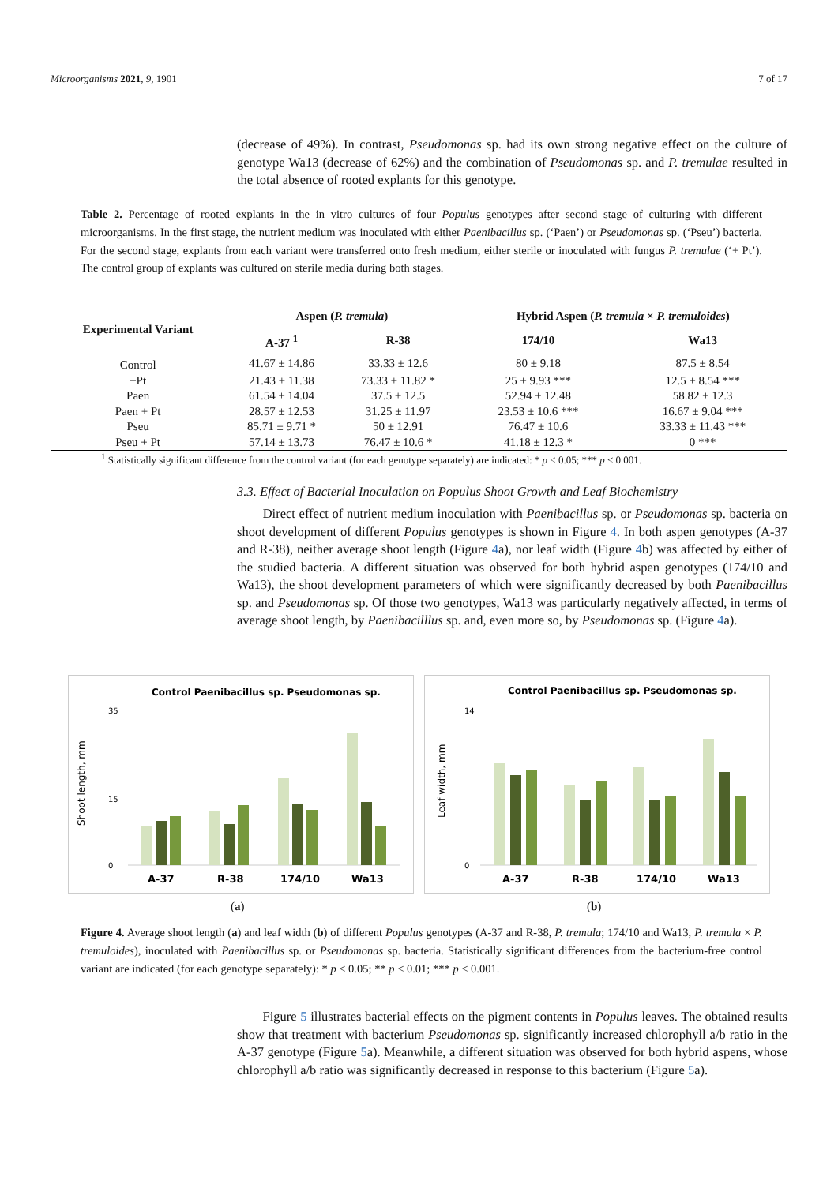Microorganisms 2021, 9, 1901 7 of 17
(decrease of 49%). In contrast, Pseudomonas sp. had its own strong negative effect on the culture of genotype Wa13 (decrease of 62%) and the combination of Pseudomonas sp. and P. tremulae resulted in the total absence of rooted explants for this genotype.
Table 2. Percentage of rooted explants in the in vitro cultures of four Populus genotypes after second stage of culturing with different microorganisms. In the first stage, the nutrient medium was inoculated with either Paenibacillus sp. (‘Paen’) or Pseudomonas sp. (‘Pseu’) bacteria. For the second stage, explants from each variant were transferred onto fresh medium, either sterile or inoculated with fungus P. tremulae (‘+ Pt’). The control group of explants was cultured on sterile media during both stages.
| Experimental Variant | Aspen ( P. tremula ) | | Hybrid Aspen ( P. tremula × P. tremuloides ) | |
| --- | --- | --- | --- | --- |
| | A-37 <sup>1</sup> | R-38 | 174/10 | Wa13 |
| Control | 41.67 ± 14.86 | 33.33 ± 12.6 | 80 ± 9.18 | 87.5 ± 8.54 |
| +Pt | 21.43 ± 11.38 | 73.33 ± 11.82 * | 25 ± 9.93 *** | 12.5 ± 8.54 *** |
| Paen | 61.54 ± 14.04 | 37.5 ± 12.5 | 52.94 ± 12.48 | 58.82 ± 12.3 |
| Paen + Pt | 28.57 ± 12.53 | 31.25 ± 11.97 | 23.53 ± 10.6 *** | 16.67 ± 9.04 *** |
| Pseu | 85.71 ± 9.71 * | 50 ± 12.91 | 76.47 ± 10.6 | 33.33 ± 11.43 *** |
| Pseu + Pt | 57.14 ± 13.73 | 76.47 ± 10.6 * | 41.18 ± 12.3 * | 0 *** |
<sup>1</sup> Statistically significant difference from the control variant (for each genotype separately) are indicated: * p < 0.05; *** p < 0.001.
3.3. Effect of Bacterial Inoculation on Populus Shoot Growth and Leaf Biochemistry
Direct effect of nutrient medium inoculation with Paenibacillus sp. or Pseudomonas sp. bacteria on shoot development of different Populus genotypes is shown in Figure 4. In both aspen genotypes (A-37 and R-38), neither average shoot length (Figure 4a), nor leaf width (Figure 4b) was affected by either of the studied bacteria. A different situation was observed for both hybrid aspen genotypes (174/10 and Wa13), the shoot development parameters of which were significantly decreased by both Paenibacillus sp. and Pseudomonas sp. Of those two genotypes, Wa13 was particularly negatively affected, in terms of average shoot length, by Paenibacilllus sp. and, even more so, by Pseudomonas sp. (Figure 4a).
Control Paenibacillus sp. Pseudomonas sp.
Shoot length, mm
0
15
35
A-37
R-38
174/10
Wa13
Control Paenibacillus sp. Pseudomonas sp.
Leaf width, mm
0
14
A-37
R-38
174/10
Wa13
(a) (b)
Figure 4. Average shoot length (a) and leaf width (b) of different Populus genotypes (A-37 and R-38, P. tremula; 174/10 and Wa13, P. tremula × P. tremuloides), inoculated with Paenibacillus sp. or Pseudomonas sp. bacteria. Statistically significant differences from the bacterium-free control variant are indicated (for each genotype separately): * p < 0.05; ** p < 0.01; *** p < 0.001.
Figure 5 illustrates bacterial effects on the pigment contents in Populus leaves. The obtained results show that treatment with bacterium Pseudomonas sp. significantly increased chlorophyll a/b ratio in the A-37 genotype (Figure 5a). Meanwhile, a different situation was observed for both hybrid aspens, whose chlorophyll a/b ratio was significantly decreased in response to this bacterium (Figure 5a).